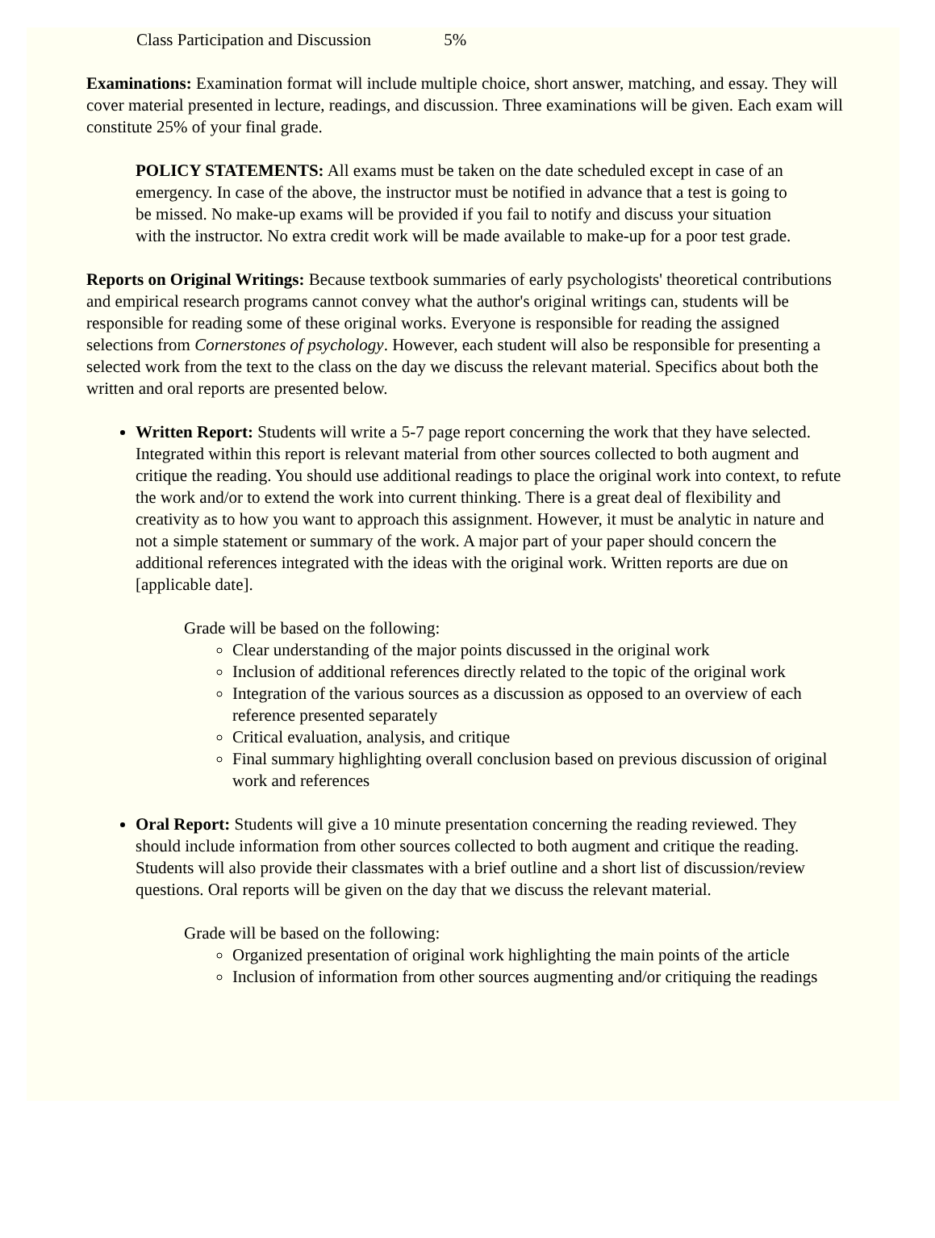Class Participation and Discussion 5%
Examinations: Examination format will include multiple choice, short answer, matching, and essay. They will cover material presented in lecture, readings, and discussion. Three examinations will be given. Each exam will constitute 25% of your final grade.
POLICY STATEMENTS: All exams must be taken on the date scheduled except in case of an emergency. In case of the above, the instructor must be notified in advance that a test is going to be missed. No make-up exams will be provided if you fail to notify and discuss your situation with the instructor. No extra credit work will be made available to make-up for a poor test grade.
Reports on Original Writings: Because textbook summaries of early psychologists' theoretical contributions and empirical research programs cannot convey what the author's original writings can, students will be responsible for reading some of these original works. Everyone is responsible for reading the assigned selections from Cornerstones of psychology. However, each student will also be responsible for presenting a selected work from the text to the class on the day we discuss the relevant material. Specifics about both the written and oral reports are presented below.
Written Report: Students will write a 5-7 page report concerning the work that they have selected. Integrated within this report is relevant material from other sources collected to both augment and critique the reading. You should use additional readings to place the original work into context, to refute the work and/or to extend the work into current thinking. There is a great deal of flexibility and creativity as to how you want to approach this assignment. However, it must be analytic in nature and not a simple statement or summary of the work. A major part of your paper should concern the additional references integrated with the ideas with the original work. Written reports are due on [applicable date].
Grade will be based on the following:
Clear understanding of the major points discussed in the original work
Inclusion of additional references directly related to the topic of the original work
Integration of the various sources as a discussion as opposed to an overview of each reference presented separately
Critical evaluation, analysis, and critique
Final summary highlighting overall conclusion based on previous discussion of original work and references
Oral Report: Students will give a 10 minute presentation concerning the reading reviewed. They should include information from other sources collected to both augment and critique the reading. Students will also provide their classmates with a brief outline and a short list of discussion/review questions. Oral reports will be given on the day that we discuss the relevant material.
Grade will be based on the following:
Organized presentation of original work highlighting the main points of the article
Inclusion of information from other sources augmenting and/or critiquing the readings